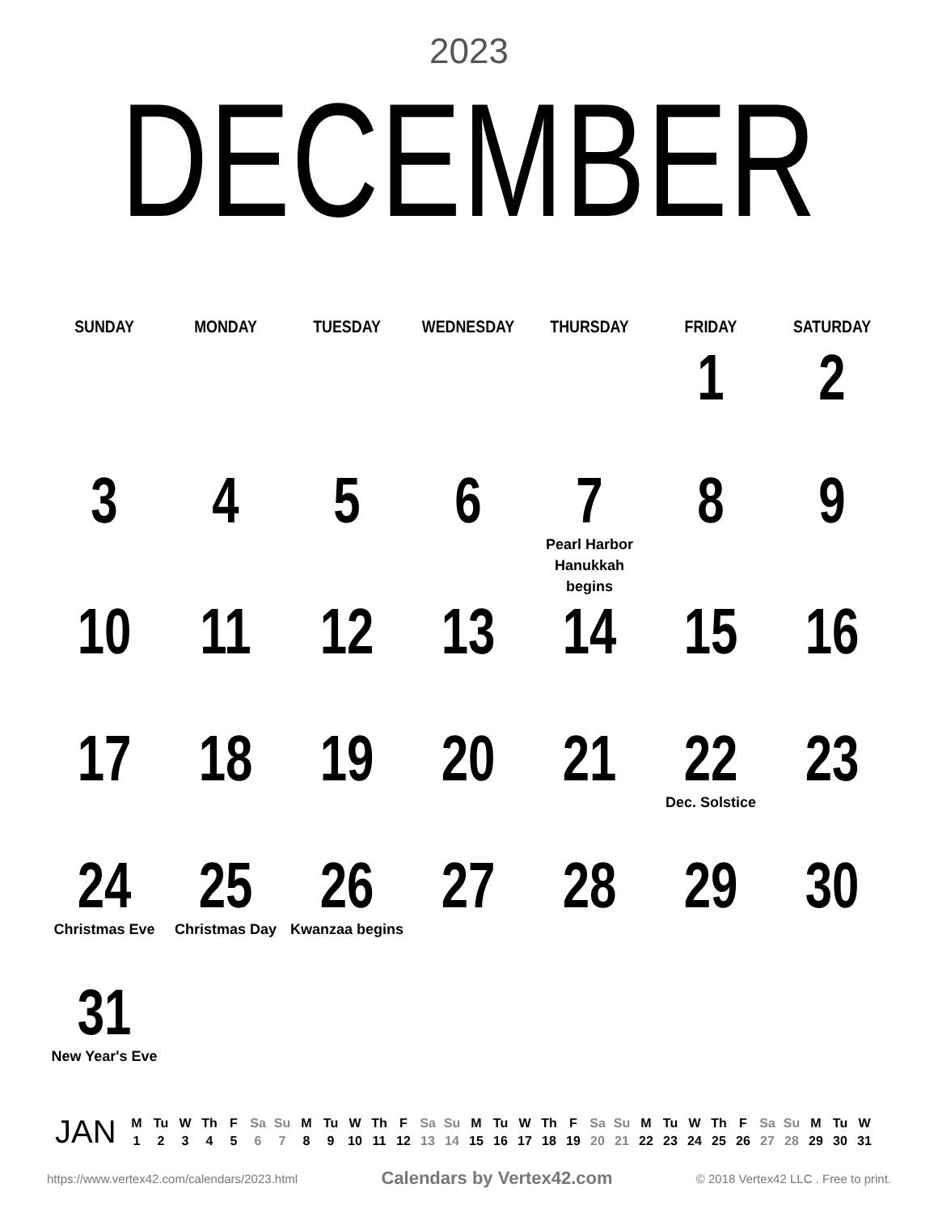2023
DECEMBER
| SUNDAY | MONDAY | TUESDAY | WEDNESDAY | THURSDAY | FRIDAY | SATURDAY |
| --- | --- | --- | --- | --- | --- | --- |
| | | | | | 1 | 2 |
| 3 | 4 | 5 | 6 | 7 Pearl Harbor Hanukkah begins | 8 | 9 |
| 10 | 11 | 12 | 13 | 14 | 15 | 16 |
| 17 | 18 | 19 | 20 | 21 | 22 Dec. Solstice | 23 |
| 24 Christmas Eve | 25 Christmas Day | 26 Kwanzaa begins | 27 | 28 | 29 | 30 |
| 31 New Year's Eve | | | | | | |
JAN
| M | Tu | W | Th | F | Sa | Su | M | Tu | W | Th | F | Sa | Su | M | Tu | W | Th | F | Sa | Su | M | Tu | W | Th | F | Sa | Su | M | Tu | W |
| 1 | 2 | 3 | 4 | 5 | 6 | 7 | 8 | 9 | 10 | 11 | 12 | 13 | 14 | 15 | 16 | 17 | 18 | 19 | 20 | 21 | 22 | 23 | 24 | 25 | 26 | 27 | 28 | 29 | 30 | 31 |
https://www.vertex42.com/calendars/2023.html Calendars by Vertex42.com © 2018 Vertex42 LLC . Free to print.